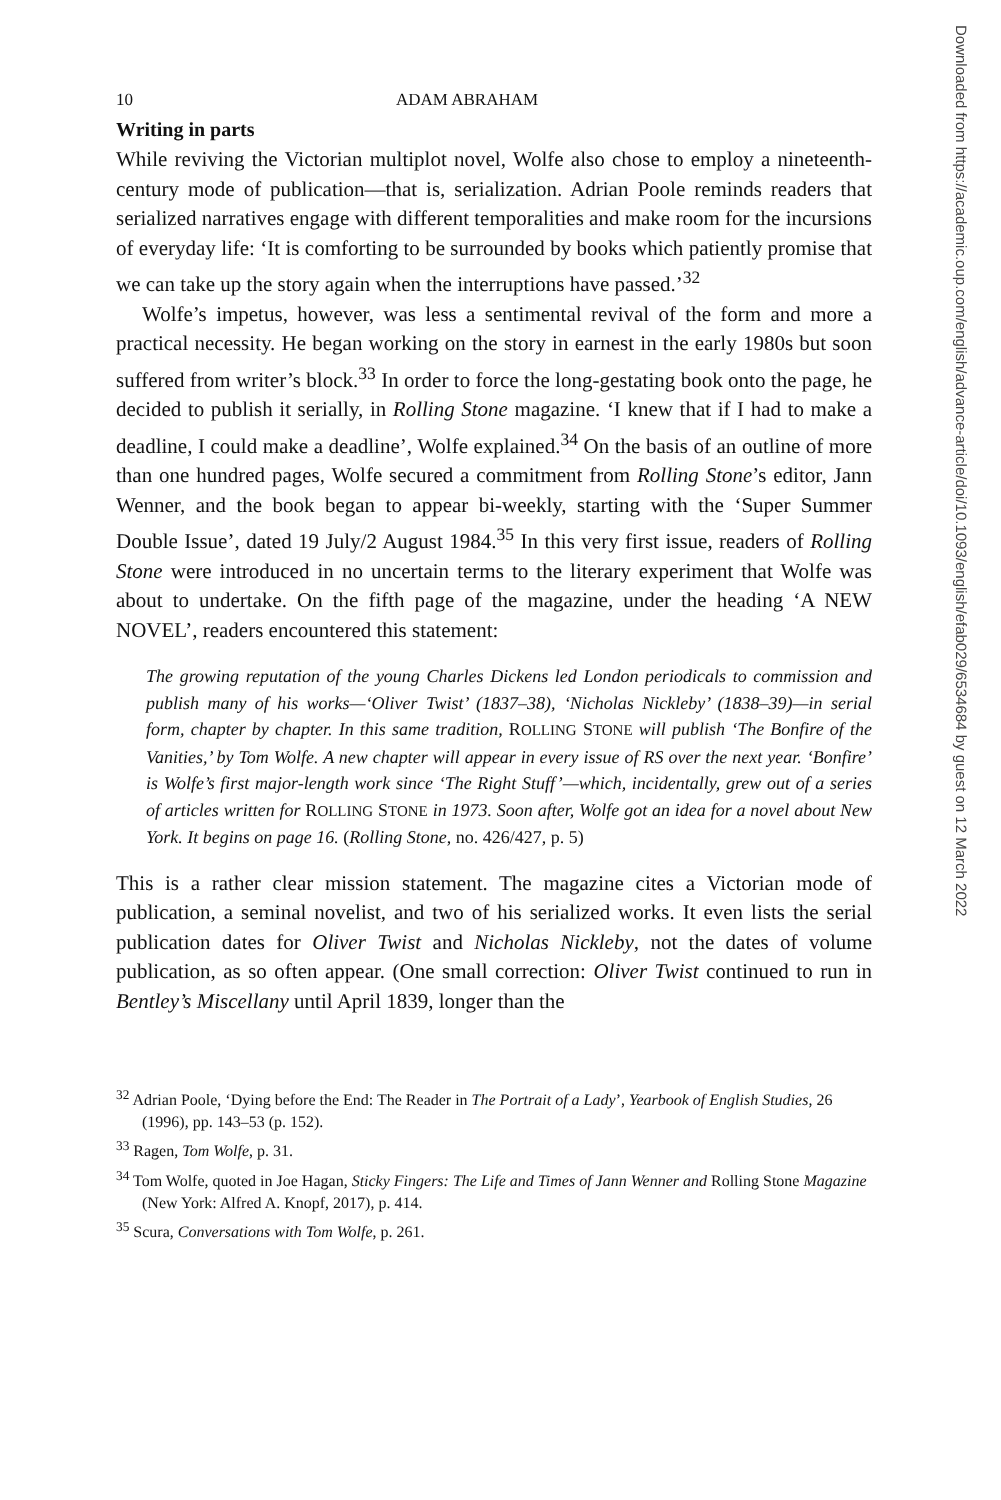Downloaded from https://academic.oup.com/english/advance-article/doi/10.1093/english/efab029/6534684 by guest on 12 March 2022
10 ADAM ABRAHAM
Writing in parts
While reviving the Victorian multiplot novel, Wolfe also chose to employ a nineteenth-century mode of publication—that is, serialization. Adrian Poole reminds readers that serialized narratives engage with different temporalities and make room for the incursions of everyday life: ‘It is comforting to be surrounded by books which patiently promise that we can take up the story again when the interruptions have passed.’<sup>32</sup>
Wolfe’s impetus, however, was less a sentimental revival of the form and more a practical necessity. He began working on the story in earnest in the early 1980s but soon suffered from writer’s block.<sup>33</sup> In order to force the long-gestating book onto the page, he decided to publish it serially, in Rolling Stone magazine. ‘I knew that if I had to make a deadline, I could make a deadline’, Wolfe explained.<sup>34</sup> On the basis of an outline of more than one hundred pages, Wolfe secured a commitment from Rolling Stone’s editor, Jann Wenner, and the book began to appear bi-weekly, starting with the ‘Super Summer Double Issue’, dated 19 July/2 August 1984.<sup>35</sup> In this very first issue, readers of Rolling Stone were introduced in no uncertain terms to the literary experiment that Wolfe was about to undertake. On the fifth page of the magazine, under the heading ‘A NEW NOVEL’, readers encountered this statement:
The growing reputation of the young Charles Dickens led London periodicals to commission and publish many of his works—‘Oliver Twist’ (1837–38), ‘Nicholas Nickleby’ (1838–39)—in serial form, chapter by chapter. In this same tradition, ROLLING STONE will publish ‘The Bonfire of the Vanities,’ by Tom Wolfe. A new chapter will appear in every issue of RS over the next year. ‘Bonfire’ is Wolfe’s first major-length work since ‘The Right Stuff’—which, incidentally, grew out of a series of articles written for ROLLING STONE in 1973. Soon after, Wolfe got an idea for a novel about New York. It begins on page 16. (Rolling Stone, no. 426/427, p. 5)
This is a rather clear mission statement. The magazine cites a Victorian mode of publication, a seminal novelist, and two of his serialized works. It even lists the serial publication dates for Oliver Twist and Nicholas Nickleby, not the dates of volume publication, as so often appear. (One small correction: Oliver Twist continued to run in Bentley’s Miscellany until April 1839, longer than the
<sup>32</sup> Adrian Poole, ‘Dying before the End: The Reader in The Portrait of a Lady’, Yearbook of English Studies, 26 (1996), pp. 143–53 (p. 152).
<sup>33</sup> Ragen, Tom Wolfe, p. 31.
<sup>34</sup> Tom Wolfe, quoted in Joe Hagan, Sticky Fingers: The Life and Times of Jann Wenner and Rolling Stone Magazine (New York: Alfred A. Knopf, 2017), p. 414.
<sup>35</sup> Scura, Conversations with Tom Wolfe, p. 261.